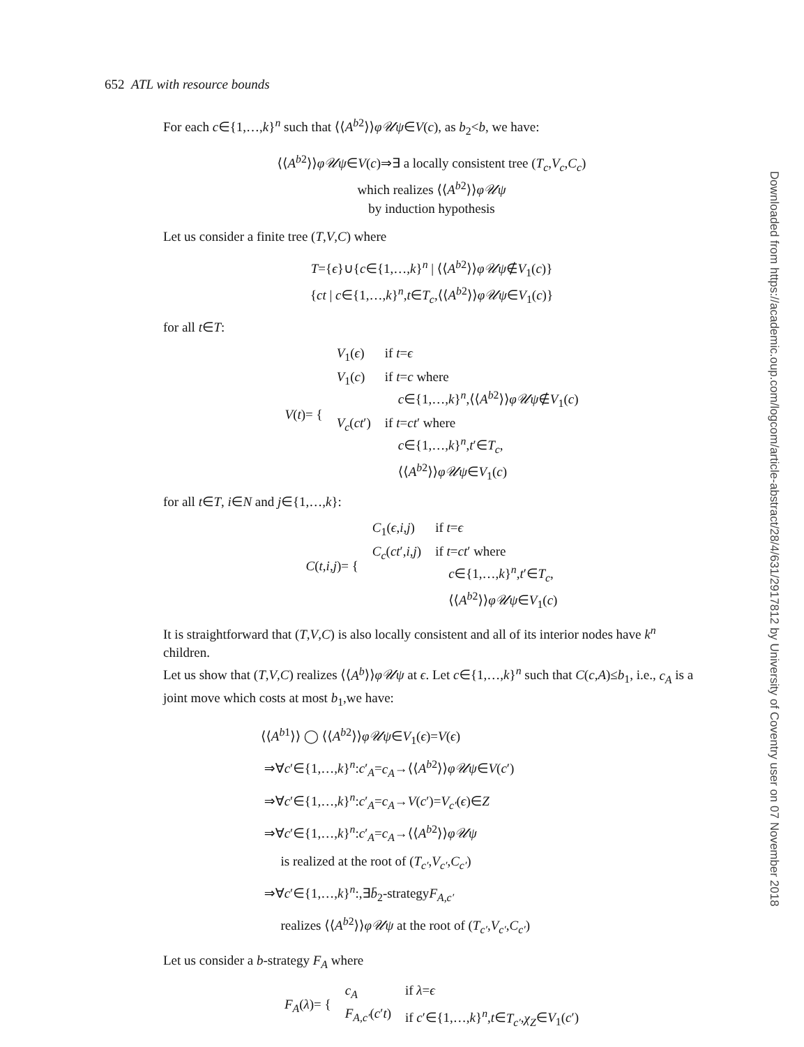652 ATL with resource bounds
For each c∈{1,…,k}<sup>n</sup> such that ⟨⟨A<sup>b2</sup>⟩⟩φ𝒰ψ∈V(c), as b<sub>2</sub><b, we have:
⟨⟨A<sup>b2</sup>⟩⟩φ𝒰ψ∈V(c)⇒∃ a locally consistent tree (T<sub>c</sub>,V<sub>c</sub>,C<sub>c</sub>)
which realizes ⟨⟨A<sup>b2</sup>⟩⟩φ𝒰ψ
by induction hypothesis
Let us consider a finite tree (T,V,C) where
T={ϵ}∪{c∈{1,…,k}<sup>n</sup> | ⟨⟨A<sup>b2</sup>⟩⟩φ𝒰ψ∉V<sub>1</sub>(c)}
{ct | c∈{1,…,k}<sup>n</sup>,t∈T<sub>c</sub>,⟨⟨A<sup>b2</sup>⟩⟩φ𝒰ψ∈V<sub>1</sub>(c)}
for all t∈T:
| V ( t )= { | V<sub>1</sub>( ϵ ) | if t = ϵ |
| | V<sub>1</sub>( c ) | if t = c where c ∈{1,…, k }<sup>n</sup>,⟨⟨ A<sup>b2</sup>⟩⟩ φ𝒰ψ ∉ V<sub>1</sub>( c ) |
| | V<sub>c</sub> ( ct ′) | if t = ct ′ where c ∈{1,…, k }<sup>n</sup>, t ′∈ T<sub>c</sub> , ⟨⟨ A<sup>b2</sup>⟩⟩ φ𝒰ψ ∈ V<sub>1</sub>( c ) |
for all t∈T, i∈N and j∈{1,…,k}:
| C ( t , i , j )= { | C<sub>1</sub>( ϵ , i , j ) | if t = ϵ |
| | C<sub>c</sub> ( ct ′, i , j ) | if t = ct ′ where c ∈{1,…, k }<sup>n</sup>, t ′∈ T<sub>c</sub> , ⟨⟨ A<sup>b2</sup>⟩⟩ φ𝒰ψ ∈ V<sub>1</sub>( c ) |
It is straightforward that (T,V,C) is also locally consistent and all of its interior nodes have k<sup>n</sup> children.
Let us show that (T,V,C) realizes ⟨⟨A<sup>b</sup>⟩⟩φ𝒰ψ at ϵ. Let c∈{1,…,k}<sup>n</sup> such that C(c,A)≤b<sub>1</sub>, i.e., c<sub>A</sub> is a joint move which costs at most b<sub>1</sub>,we have:
⟨⟨A<sup>b1</sup>⟩⟩ ◯ ⟨⟨A<sup>b2</sup>⟩⟩φ𝒰ψ∈V<sub>1</sub>(ϵ)=V(ϵ)
⇒∀c′∈{1,…,k}<sup>n</sup>:c′<sub>A</sub>=c<sub>A</sub>→⟨⟨A<sup>b2</sup>⟩⟩φ𝒰ψ∈V(c′)
⇒∀c′∈{1,…,k}<sup>n</sup>:c′<sub>A</sub>=c<sub>A</sub>→V(c′)=V<sub>c′</sub>(ϵ)∈Z
⇒∀c′∈{1,…,k}<sup>n</sup>:c′<sub>A</sub>=c<sub>A</sub>→⟨⟨A<sup>b2</sup>⟩⟩φ𝒰ψ
is realized at the root of (T<sub>c′</sub>,V<sub>c′</sub>,C<sub>c′</sub>)
⇒∀c′∈{1,…,k}<sup>n</sup>:,∃b̄<sub>2</sub>-strategyF<sub>A,c′</sub>
realizes ⟨⟨A<sup>b2</sup>⟩⟩φ𝒰ψ at the root of (T<sub>c′</sub>,V<sub>c′</sub>,C<sub>c′</sub>)
Let us consider a b-strategy F<sub>A</sub> where
| F<sub>A</sub> ( λ )= { | c<sub>A</sub> | if λ = ϵ |
| | F<sub>A,c′</sub> ( c ′ t ) | if c ′∈{1,…, k }<sup>n</sup>, t ∈ T<sub>c′</sub> , χ<sub>Z</sub> ∈ V<sub>1</sub>( c ′) |
Downloaded from https://academic.oup.com/logcom/article-abstract/28/4/631/2917812 by University of Coventry user on 07 November 2018